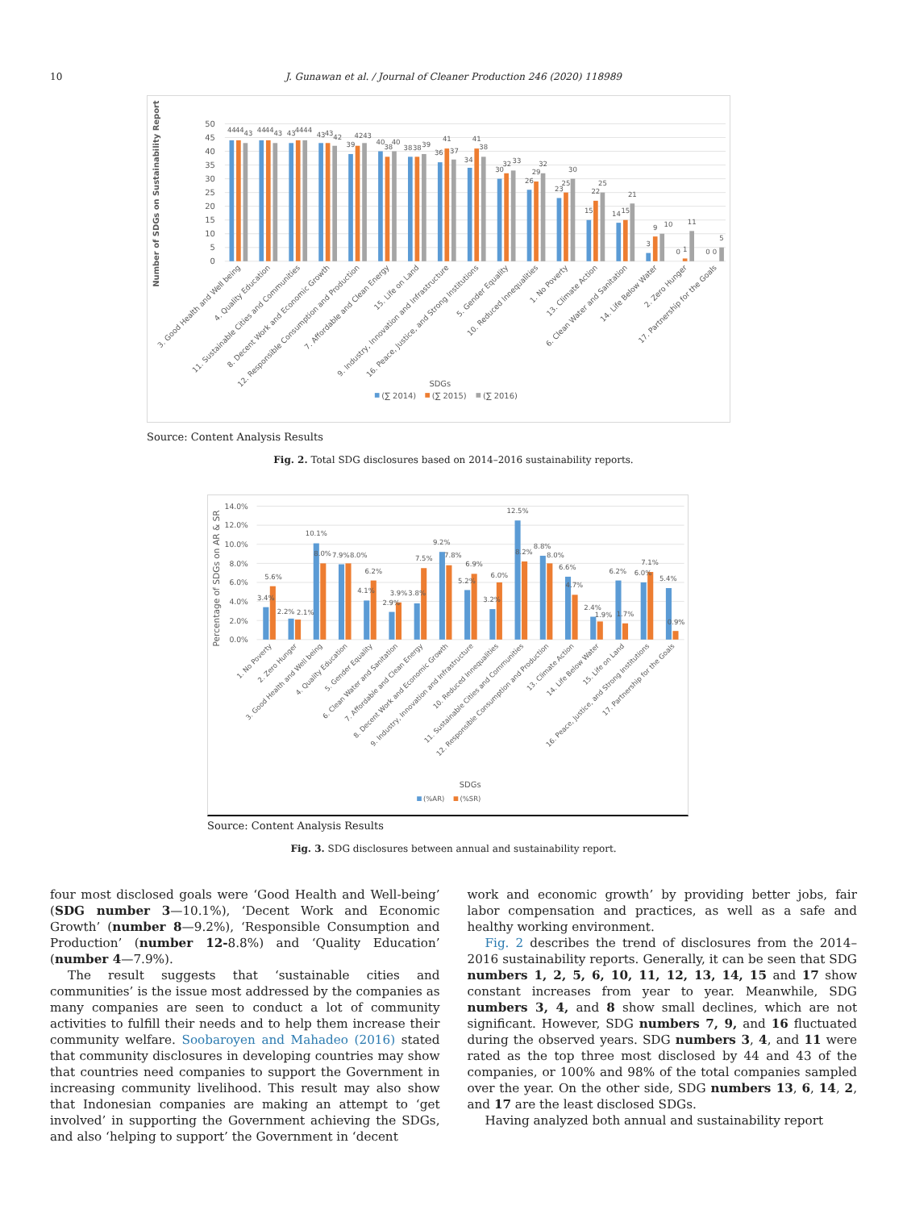10 J. Gunawan et al. / Journal of Cleaner Production 246 (2020) 118989
0
5
10
15
20
25
30
35
40
45
50
Number of SDGs on Sustainability Report
44
44
43
44
44
43
43
44
44
43
43
42
39
42
43
40
38
40
38
38
39
36
41
37
34
41
38
30
32
33
26
29
32
23
25
30
15
22
25
14
15
21
3
9
10
0
1
11
0
0
5
3. Good Health and Well being
4. Quality Education
11. Sustainable Cities and Communities
8. Decent Work and Economic Growth
12. Responsible Consumption and Production
7. Affordable and Clean Energy
15. Life on Land
9. Industry, Innovation and Infrastructure
16. Peace, Justice, and Strong Institutions
5. Gender Equality
10. Reduced Innequalities
1. No Poverty
13. Climate Action
6. Clean Water and Sanitation
14. Life Below Water
2. Zero Hunger
17. Partnership for the Goals
SDGs
(∑ 2014)
(∑ 2015)
(∑ 2016)
Source: Content Analysis Results
Fig. 2. Total SDG disclosures based on 2014–2016 sustainability reports.
0.0%
2.0%
4.0%
6.0%
8.0%
10.0%
12.0%
14.0%
Percentage of SDGs on AR & SR
3.4%
5.6%
2.2%
2.1%
10.1%
8.0%
7.9%
8.0%
4.1%
6.2%
2.9%
3.9%
3.8%
7.5%
9.2%
7.8%
5.2%
6.9%
3.2%
6.0%
12.5%
8.2%
8.8%
8.0%
6.6%
4.7%
2.4%
1.9%
6.2%
1.7%
6.0%
7.1%
5.4%
0.9%
1. No Poverty
2. Zero Hunger
3. Good Health and Well being
4. Quality Education
5. Gender Equality
6. Clean Water and Sanitation
7. Affordable and Clean Energy
8. Decent Work and Economic Growth
9. Industry, Innovation and Infrastructure
10. Reduced Innequalities
11. Sustainable Cities and Communities
12. Responsible Consumption and Production
13. Climate Action
14. Life Below Water
15. Life on Land
16. Peace, Justice, and Strong Institutions
17. Partnership for the Goals
SDGs
(%AR)
(%SR)
Source: Content Analysis Results
Fig. 3. SDG disclosures between annual and sustainability report.
four most disclosed goals were ‘Good Health and Well-being’ (SDG number 3—10.1%), ‘Decent Work and Economic Growth’ (number 8—9.2%), ‘Responsible Consumption and Production’ (number 12-8.8%) and ‘Quality Education’ (number 4—7.9%).
The result suggests that ‘sustainable cities and communities’ is the issue most addressed by the companies as many companies are seen to conduct a lot of community activities to fulfill their needs and to help them increase their community welfare. Soobaroyen and Mahadeo (2016) stated that community disclosures in developing countries may show that countries need companies to support the Government in increasing community livelihood. This result may also show that Indonesian companies are making an attempt to ‘get involved’ in supporting the Government achieving the SDGs, and also ‘helping to support’ the Government in ‘decent
work and economic growth’ by providing better jobs, fair labor compensation and practices, as well as a safe and healthy working environment.
Fig. 2 describes the trend of disclosures from the 2014–2016 sustainability reports. Generally, it can be seen that SDG numbers 1, 2, 5, 6, 10, 11, 12, 13, 14, 15 and 17 show constant increases from year to year. Meanwhile, SDG numbers 3, 4, and 8 show small declines, which are not significant. However, SDG numbers 7, 9, and 16 fluctuated during the observed years. SDG numbers 3, 4, and 11 were rated as the top three most disclosed by 44 and 43 of the companies, or 100% and 98% of the total companies sampled over the year. On the other side, SDG numbers 13, 6, 14, 2, and 17 are the least disclosed SDGs.
Having analyzed both annual and sustainability report